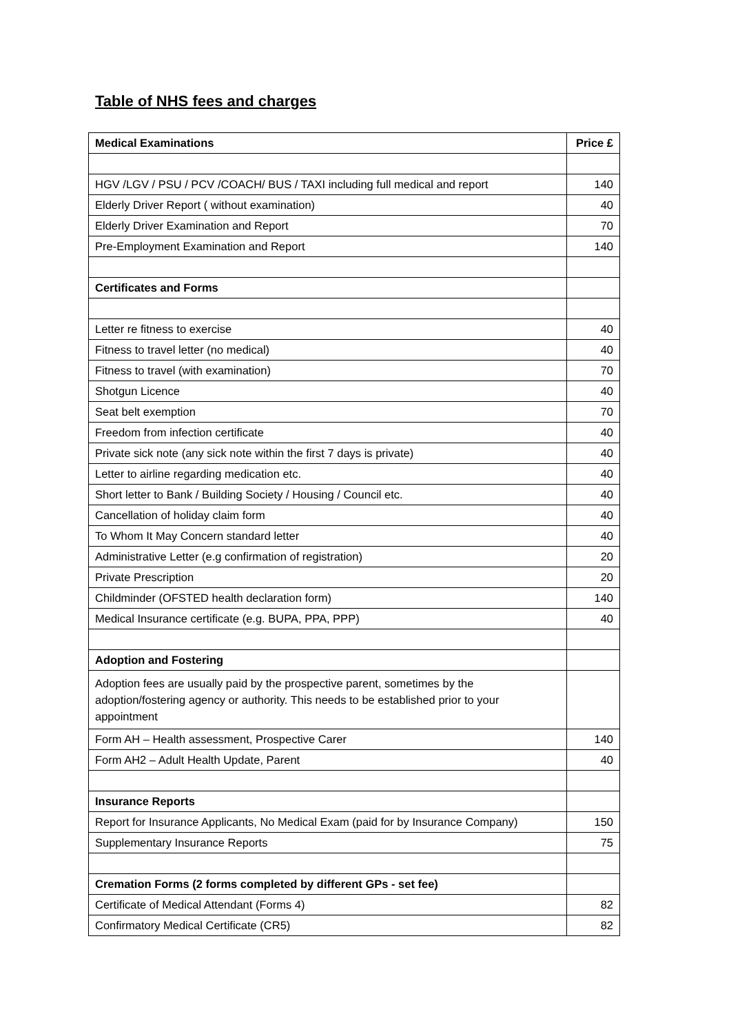Table of NHS fees and charges
| Medical Examinations | Price £ |
| --- | --- |
| HGV /LGV / PSU / PCV /COACH/ BUS / TAXI including full medical and report | 140 |
| Elderly Driver Report ( without examination) | 40 |
| Elderly Driver Examination and Report | 70 |
| Pre-Employment Examination and Report | 140 |
| Certificates and Forms | |
| Letter re fitness to exercise | 40 |
| Fitness to travel letter (no medical) | 40 |
| Fitness to travel (with examination) | 70 |
| Shotgun Licence | 40 |
| Seat belt exemption | 70 |
| Freedom from infection certificate | 40 |
| Private sick note (any sick note within the first 7 days is private) | 40 |
| Letter to airline regarding medication etc. | 40 |
| Short letter to Bank / Building Society / Housing / Council etc. | 40 |
| Cancellation of holiday claim form | 40 |
| To Whom It May Concern standard letter | 40 |
| Administrative Letter (e.g confirmation of registration) | 20 |
| Private Prescription | 20 |
| Childminder (OFSTED health declaration form) | 140 |
| Medical Insurance certificate (e.g. BUPA, PPA, PPP) | 40 |
| Adoption and Fostering | |
| Adoption fees are usually paid by the prospective parent, sometimes by the adoption/fostering agency or authority. This needs to be established prior to your appointment | |
| Form AH – Health assessment, Prospective Carer | 140 |
| Form AH2 – Adult Health Update, Parent | 40 |
| Insurance Reports | |
| Report for Insurance Applicants, No Medical Exam (paid for by Insurance Company) | 150 |
| Supplementary Insurance Reports | 75 |
| Cremation Forms (2 forms completed by different GPs - set fee) | |
| Certificate of Medical Attendant (Forms 4) | 82 |
| Confirmatory Medical Certificate (CR5) | 82 |